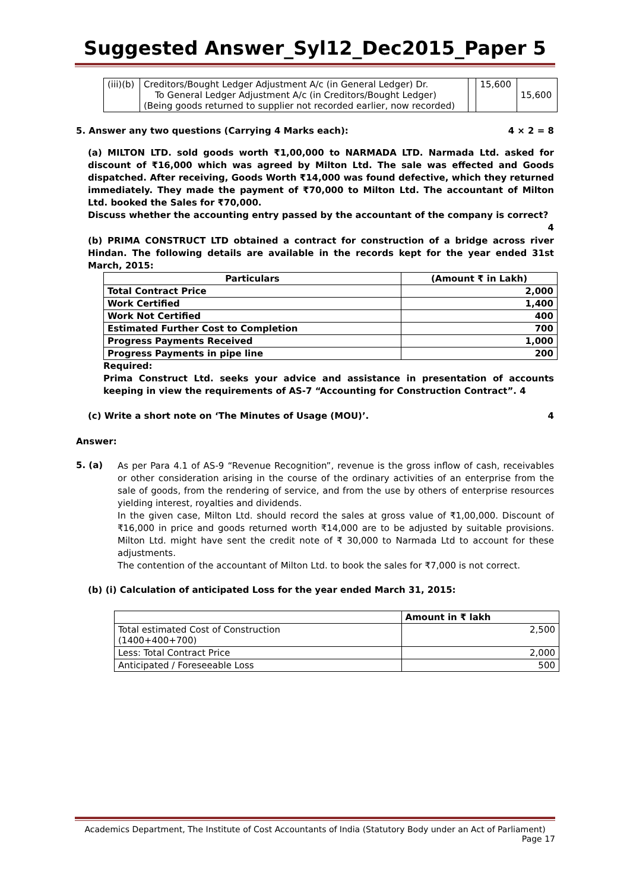Suggested Answer_Syl12_Dec2015_Paper 5
| (iii)(b) | Creditors/Bought Ledger Adjustment A/c (in General Ledger) Dr. To General Ledger Adjustment A/c (in Creditors/Bought Ledger) (Being goods returned to supplier not recorded earlier, now recorded) | | 15,600 | 15,600 |
5. Answer any two questions (Carrying 4 Marks each): 4 × 2 = 8
(a) MILTON LTD. sold goods worth ₹1,00,000 to NARMADA LTD. Narmada Ltd. asked for discount of ₹16,000 which was agreed by Milton Ltd. The sale was effected and Goods dispatched. After receiving, Goods Worth ₹14,000 was found defective, which they returned immediately. They made the payment of ₹70,000 to Milton Ltd. The accountant of Milton Ltd. booked the Sales for ₹70,000.
Discuss whether the accounting entry passed by the accountant of the company is correct? 4
(b) PRIMA CONSTRUCT LTD obtained a contract for construction of a bridge across river Hindan. The following details are available in the records kept for the year ended 31st March, 2015:
| Particulars | (Amount ₹ in Lakh) |
| --- | --- |
| Total Contract Price | 2,000 |
| Work Certified | 1,400 |
| Work Not Certified | 400 |
| Estimated Further Cost to Completion | 700 |
| Progress Payments Received | 1,000 |
| Progress Payments in pipe line | 200 |
Required:
Prima Construct Ltd. seeks your advice and assistance in presentation of accounts keeping in view the requirements of AS-7 “Accounting for Construction Contract”. 4
(c) Write a short note on ‘The Minutes of Usage (MOU)’. 4
Answer:
5. (a)
As per Para 4.1 of AS-9 “Revenue Recognition”, revenue is the gross inflow of cash, receivables or other consideration arising in the course of the ordinary activities of an enterprise from the sale of goods, from the rendering of service, and from the use by others of enterprise resources yielding interest, royalties and dividends.
In the given case, Milton Ltd. should record the sales at gross value of ₹1,00,000. Discount of ₹16,000 in price and goods returned worth ₹14,000 are to be adjusted by suitable provisions. Milton Ltd. might have sent the credit note of ₹ 30,000 to Narmada Ltd to account for these adjustments.
The contention of the accountant of Milton Ltd. to book the sales for ₹7,000 is not correct.
(b) (i) Calculation of anticipated Loss for the year ended March 31, 2015:
| | Amount in ₹ lakh |
| Total estimated Cost of Construction (1400+400+700) | 2,500 |
| Less: Total Contract Price | 2,000 |
| Anticipated / Foreseeable Loss | 500 |
Academics Department, The Institute of Cost Accountants of India (Statutory Body under an Act of Parliament)
Page 17